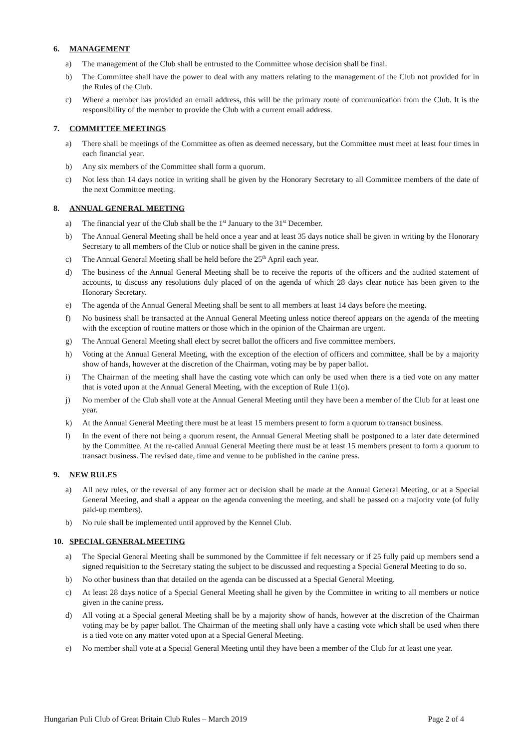6. MANAGEMENT
a) The management of the Club shall be entrusted to the Committee whose decision shall be final.
b) The Committee shall have the power to deal with any matters relating to the management of the Club not provided for in the Rules of the Club.
c) Where a member has provided an email address, this will be the primary route of communication from the Club. It is the responsibility of the member to provide the Club with a current email address.
7. COMMITTEE MEETINGS
a) There shall be meetings of the Committee as often as deemed necessary, but the Committee must meet at least four times in each financial year.
b) Any six members of the Committee shall form a quorum.
c) Not less than 14 days notice in writing shall be given by the Honorary Secretary to all Committee members of the date of the next Committee meeting.
8. ANNUAL GENERAL MEETING
a) The financial year of the Club shall be the 1<sup>st</sup> January to the 31<sup>st</sup> December.
b) The Annual General Meeting shall be held once a year and at least 35 days notice shall be given in writing by the Honorary Secretary to all members of the Club or notice shall be given in the canine press.
c) The Annual General Meeting shall be held before the 25<sup>th</sup> April each year.
d) The business of the Annual General Meeting shall be to receive the reports of the officers and the audited statement of accounts, to discuss any resolutions duly placed of on the agenda of which 28 days clear notice has been given to the Honorary Secretary.
e) The agenda of the Annual General Meeting shall be sent to all members at least 14 days before the meeting.
f) No business shall be transacted at the Annual General Meeting unless notice thereof appears on the agenda of the meeting with the exception of routine matters or those which in the opinion of the Chairman are urgent.
g) The Annual General Meeting shall elect by secret ballot the officers and five committee members.
h) Voting at the Annual General Meeting, with the exception of the election of officers and committee, shall be by a majority show of hands, however at the discretion of the Chairman, voting may be by paper ballot.
i) The Chairman of the meeting shall have the casting vote which can only be used when there is a tied vote on any matter that is voted upon at the Annual General Meeting, with the exception of Rule 11(o).
j) No member of the Club shall vote at the Annual General Meeting until they have been a member of the Club for at least one year.
k) At the Annual General Meeting there must be at least 15 members present to form a quorum to transact business.
l) In the event of there not being a quorum resent, the Annual General Meeting shall be postponed to a later date determined by the Committee. At the re-called Annual General Meeting there must be at least 15 members present to form a quorum to transact business. The revised date, time and venue to be published in the canine press.
9. NEW RULES
a) All new rules, or the reversal of any former act or decision shall be made at the Annual General Meeting, or at a Special General Meeting, and shall a appear on the agenda convening the meeting, and shall be passed on a majority vote (of fully paid-up members).
b) No rule shall be implemented until approved by the Kennel Club.
10. SPECIAL GENERAL MEETING
a) The Special General Meeting shall be summoned by the Committee if felt necessary or if 25 fully paid up members send a signed requisition to the Secretary stating the subject to be discussed and requesting a Special General Meeting to do so.
b) No other business than that detailed on the agenda can be discussed at a Special General Meeting.
c) At least 28 days notice of a Special General Meeting shall he given by the Committee in writing to all members or notice given in the canine press.
d) All voting at a Special general Meeting shall be by a majority show of hands, however at the discretion of the Chairman voting may be by paper ballot. The Chairman of the meeting shall only have a casting vote which shall be used when there is a tied vote on any matter voted upon at a Special General Meeting.
e) No member shall vote at a Special General Meeting until they have been a member of the Club for at least one year.
Hungarian Puli Club of Great Britain Club Rules – March 2019 Page 2 of 4